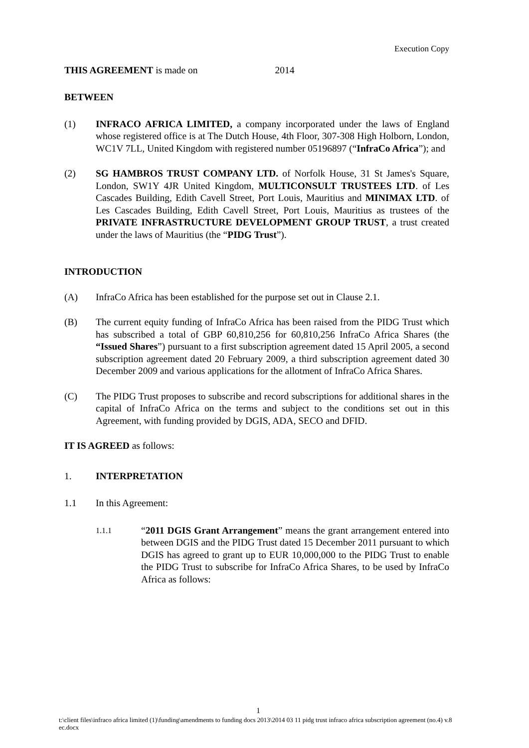Execution Copy
THIS AGREEMENT is made on 2014
BETWEEN
(1) INFRACO AFRICA LIMITED, a company incorporated under the laws of England whose registered office is at The Dutch House, 4th Floor, 307-308 High Holborn, London, WC1V 7LL, United Kingdom with registered number 05196897 (“InfraCo Africa”); and
(2) SG HAMBROS TRUST COMPANY LTD. of Norfolk House, 31 St James's Square, London, SW1Y 4JR United Kingdom, MULTICONSULT TRUSTEES LTD. of Les Cascades Building, Edith Cavell Street, Port Louis, Mauritius and MINIMAX LTD. of Les Cascades Building, Edith Cavell Street, Port Louis, Mauritius as trustees of the PRIVATE INFRASTRUCTURE DEVELOPMENT GROUP TRUST, a trust created under the laws of Mauritius (the “PIDG Trust”).
INTRODUCTION
(A) InfraCo Africa has been established for the purpose set out in Clause 2.1.
(B) The current equity funding of InfraCo Africa has been raised from the PIDG Trust which has subscribed a total of GBP 60,810,256 for 60,810,256 InfraCo Africa Shares (the “Issued Shares”) pursuant to a first subscription agreement dated 15 April 2005, a second subscription agreement dated 20 February 2009, a third subscription agreement dated 30 December 2009 and various applications for the allotment of InfraCo Africa Shares.
(C) The PIDG Trust proposes to subscribe and record subscriptions for additional shares in the capital of InfraCo Africa on the terms and subject to the conditions set out in this Agreement, with funding provided by DGIS, ADA, SECO and DFID.
IT IS AGREED as follows:
1. INTERPRETATION
1.1 In this Agreement:
1.1.1 “2011 DGIS Grant Arrangement” means the grant arrangement entered into between DGIS and the PIDG Trust dated 15 December 2011 pursuant to which DGIS has agreed to grant up to EUR 10,000,000 to the PIDG Trust to enable the PIDG Trust to subscribe for InfraCo Africa Shares, to be used by InfraCo Africa as follows:
1
t:\client files\infraco africa limited (1)\funding\amendments to funding docs 2013\2014 03 11 pidg trust infraco africa subscription agreement (no.4) v.8 ec.docx